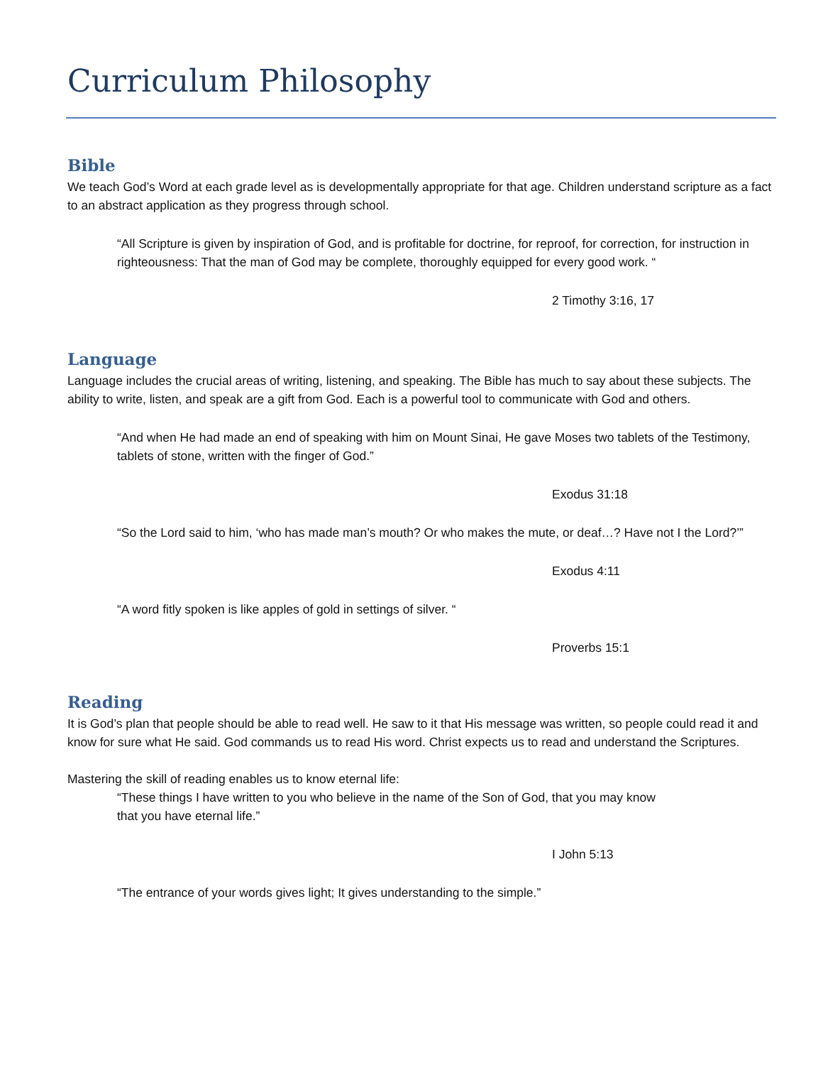Curriculum Philosophy
Bible
We teach God’s Word at each grade level as is developmentally appropriate for that age. Children understand scripture as a fact to an abstract application as they progress through school.
“All Scripture is given by inspiration of God, and is profitable for doctrine, for reproof, for correction, for instruction in righteousness: That the man of God may be complete, thoroughly equipped for every good work. “
2 Timothy 3:16, 17
Language
Language includes the crucial areas of writing, listening, and speaking. The Bible has much to say about these subjects. The ability to write, listen, and speak are a gift from God. Each is a powerful tool to communicate with God and others.
“And when He had made an end of speaking with him on Mount Sinai, He gave Moses two tablets of the Testimony, tablets of stone, written with the finger of God.”
Exodus 31:18
“So the Lord said to him, ‘who has made man’s mouth? Or who makes the mute, or deaf…? Have not I the Lord?’”
Exodus 4:11
“A word fitly spoken is like apples of gold in settings of silver. “
Proverbs 15:1
Reading
It is God’s plan that people should be able to read well. He saw to it that His message was written, so people could read it and know for sure what He said. God commands us to read His word. Christ expects us to read and understand the Scriptures.
Mastering the skill of reading enables us to know eternal life:
“These things I have written to you who believe in the name of the Son of God, that you may know that you have eternal life.”
I John 5:13
“The entrance of your words gives light; It gives understanding to the simple.”